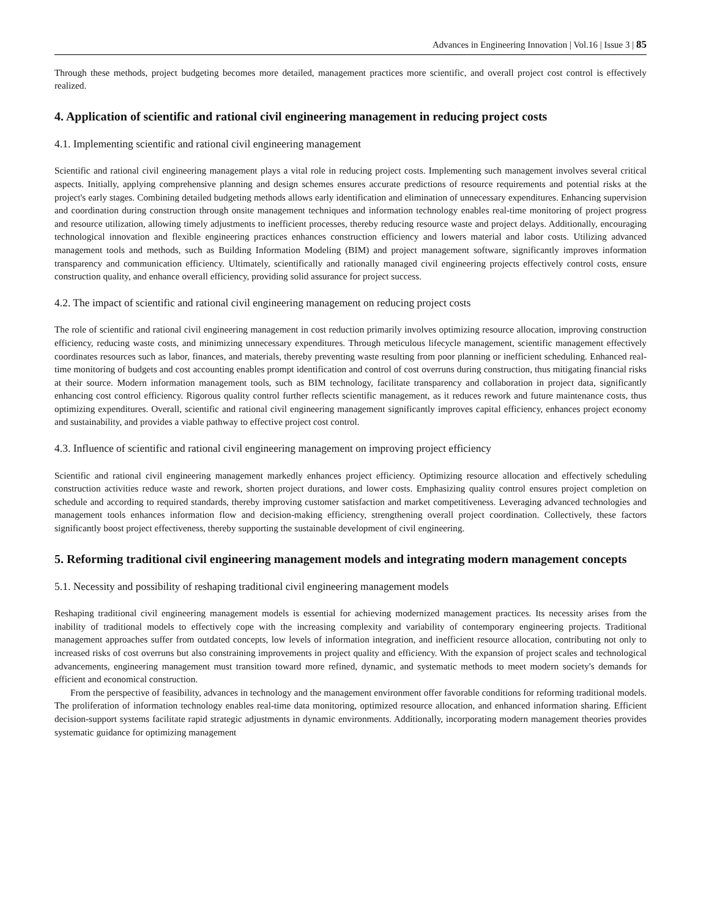Advances in Engineering Innovation | Vol.16 | Issue 3 | 85
Through these methods, project budgeting becomes more detailed, management practices more scientific, and overall project cost control is effectively realized.
4. Application of scientific and rational civil engineering management in reducing project costs
4.1. Implementing scientific and rational civil engineering management
Scientific and rational civil engineering management plays a vital role in reducing project costs. Implementing such management involves several critical aspects. Initially, applying comprehensive planning and design schemes ensures accurate predictions of resource requirements and potential risks at the project's early stages. Combining detailed budgeting methods allows early identification and elimination of unnecessary expenditures. Enhancing supervision and coordination during construction through onsite management techniques and information technology enables real-time monitoring of project progress and resource utilization, allowing timely adjustments to inefficient processes, thereby reducing resource waste and project delays. Additionally, encouraging technological innovation and flexible engineering practices enhances construction efficiency and lowers material and labor costs. Utilizing advanced management tools and methods, such as Building Information Modeling (BIM) and project management software, significantly improves information transparency and communication efficiency. Ultimately, scientifically and rationally managed civil engineering projects effectively control costs, ensure construction quality, and enhance overall efficiency, providing solid assurance for project success.
4.2. The impact of scientific and rational civil engineering management on reducing project costs
The role of scientific and rational civil engineering management in cost reduction primarily involves optimizing resource allocation, improving construction efficiency, reducing waste costs, and minimizing unnecessary expenditures. Through meticulous lifecycle management, scientific management effectively coordinates resources such as labor, finances, and materials, thereby preventing waste resulting from poor planning or inefficient scheduling. Enhanced real-time monitoring of budgets and cost accounting enables prompt identification and control of cost overruns during construction, thus mitigating financial risks at their source. Modern information management tools, such as BIM technology, facilitate transparency and collaboration in project data, significantly enhancing cost control efficiency. Rigorous quality control further reflects scientific management, as it reduces rework and future maintenance costs, thus optimizing expenditures. Overall, scientific and rational civil engineering management significantly improves capital efficiency, enhances project economy and sustainability, and provides a viable pathway to effective project cost control.
4.3. Influence of scientific and rational civil engineering management on improving project efficiency
Scientific and rational civil engineering management markedly enhances project efficiency. Optimizing resource allocation and effectively scheduling construction activities reduce waste and rework, shorten project durations, and lower costs. Emphasizing quality control ensures project completion on schedule and according to required standards, thereby improving customer satisfaction and market competitiveness. Leveraging advanced technologies and management tools enhances information flow and decision-making efficiency, strengthening overall project coordination. Collectively, these factors significantly boost project effectiveness, thereby supporting the sustainable development of civil engineering.
5. Reforming traditional civil engineering management models and integrating modern management concepts
5.1. Necessity and possibility of reshaping traditional civil engineering management models
Reshaping traditional civil engineering management models is essential for achieving modernized management practices. Its necessity arises from the inability of traditional models to effectively cope with the increasing complexity and variability of contemporary engineering projects. Traditional management approaches suffer from outdated concepts, low levels of information integration, and inefficient resource allocation, contributing not only to increased risks of cost overruns but also constraining improvements in project quality and efficiency. With the expansion of project scales and technological advancements, engineering management must transition toward more refined, dynamic, and systematic methods to meet modern society's demands for efficient and economical construction.
From the perspective of feasibility, advances in technology and the management environment offer favorable conditions for reforming traditional models. The proliferation of information technology enables real-time data monitoring, optimized resource allocation, and enhanced information sharing. Efficient decision-support systems facilitate rapid strategic adjustments in dynamic environments. Additionally, incorporating modern management theories provides systematic guidance for optimizing management